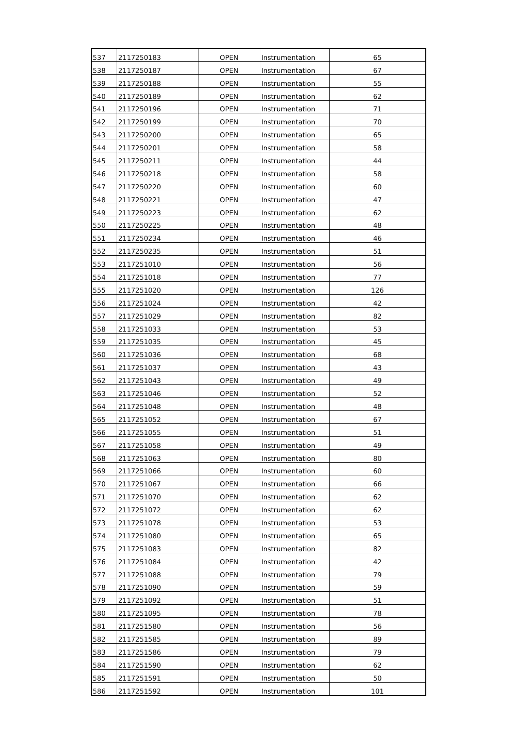| 537 | 2117250183 | OPEN | Instrumentation | 65 |
| 538 | 2117250187 | OPEN | Instrumentation | 67 |
| 539 | 2117250188 | OPEN | Instrumentation | 55 |
| 540 | 2117250189 | OPEN | Instrumentation | 62 |
| 541 | 2117250196 | OPEN | Instrumentation | 71 |
| 542 | 2117250199 | OPEN | Instrumentation | 70 |
| 543 | 2117250200 | OPEN | Instrumentation | 65 |
| 544 | 2117250201 | OPEN | Instrumentation | 58 |
| 545 | 2117250211 | OPEN | Instrumentation | 44 |
| 546 | 2117250218 | OPEN | Instrumentation | 58 |
| 547 | 2117250220 | OPEN | Instrumentation | 60 |
| 548 | 2117250221 | OPEN | Instrumentation | 47 |
| 549 | 2117250223 | OPEN | Instrumentation | 62 |
| 550 | 2117250225 | OPEN | Instrumentation | 48 |
| 551 | 2117250234 | OPEN | Instrumentation | 46 |
| 552 | 2117250235 | OPEN | Instrumentation | 51 |
| 553 | 2117251010 | OPEN | Instrumentation | 56 |
| 554 | 2117251018 | OPEN | Instrumentation | 77 |
| 555 | 2117251020 | OPEN | Instrumentation | 126 |
| 556 | 2117251024 | OPEN | Instrumentation | 42 |
| 557 | 2117251029 | OPEN | Instrumentation | 82 |
| 558 | 2117251033 | OPEN | Instrumentation | 53 |
| 559 | 2117251035 | OPEN | Instrumentation | 45 |
| 560 | 2117251036 | OPEN | Instrumentation | 68 |
| 561 | 2117251037 | OPEN | Instrumentation | 43 |
| 562 | 2117251043 | OPEN | Instrumentation | 49 |
| 563 | 2117251046 | OPEN | Instrumentation | 52 |
| 564 | 2117251048 | OPEN | Instrumentation | 48 |
| 565 | 2117251052 | OPEN | Instrumentation | 67 |
| 566 | 2117251055 | OPEN | Instrumentation | 51 |
| 567 | 2117251058 | OPEN | Instrumentation | 49 |
| 568 | 2117251063 | OPEN | Instrumentation | 80 |
| 569 | 2117251066 | OPEN | Instrumentation | 60 |
| 570 | 2117251067 | OPEN | Instrumentation | 66 |
| 571 | 2117251070 | OPEN | Instrumentation | 62 |
| 572 | 2117251072 | OPEN | Instrumentation | 62 |
| 573 | 2117251078 | OPEN | Instrumentation | 53 |
| 574 | 2117251080 | OPEN | Instrumentation | 65 |
| 575 | 2117251083 | OPEN | Instrumentation | 82 |
| 576 | 2117251084 | OPEN | Instrumentation | 42 |
| 577 | 2117251088 | OPEN | Instrumentation | 79 |
| 578 | 2117251090 | OPEN | Instrumentation | 59 |
| 579 | 2117251092 | OPEN | Instrumentation | 51 |
| 580 | 2117251095 | OPEN | Instrumentation | 78 |
| 581 | 2117251580 | OPEN | Instrumentation | 56 |
| 582 | 2117251585 | OPEN | Instrumentation | 89 |
| 583 | 2117251586 | OPEN | Instrumentation | 79 |
| 584 | 2117251590 | OPEN | Instrumentation | 62 |
| 585 | 2117251591 | OPEN | Instrumentation | 50 |
| 586 | 2117251592 | OPEN | Instrumentation | 101 |